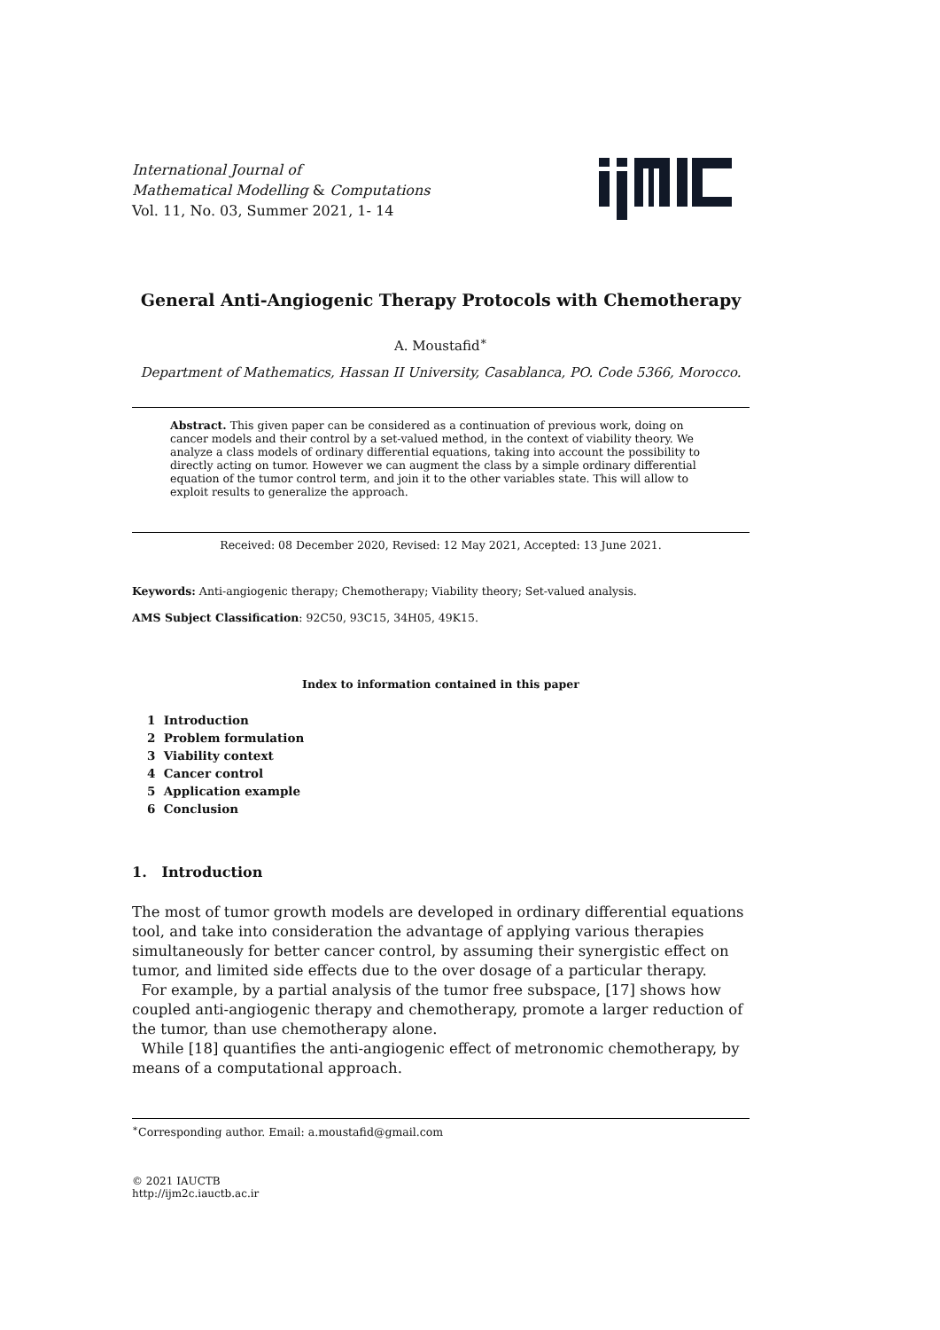International Journal of
Mathematical Modelling & Computations
Vol. 11, No. 03, Summer 2021, 1- 14
General Anti-Angiogenic Therapy Protocols with Chemotherapy
A. Moustafid<sup>∗</sup>
Department of Mathematics, Hassan II University, Casablanca, PO. Code 5366, Morocco.
Abstract. This given paper can be considered as a continuation of previous work, doing on cancer models and their control by a set-valued method, in the context of viability theory. We analyze a class models of ordinary differential equations, taking into account the possibility to directly acting on tumor. However we can augment the class by a simple ordinary differential equation of the tumor control term, and join it to the other variables state. This will allow to exploit results to generalize the approach.
Received: 08 December 2020, Revised: 12 May 2021, Accepted: 13 June 2021.
Keywords: Anti-angiogenic therapy; Chemotherapy; Viability theory; Set-valued analysis.
AMS Subject Classification: 92C50, 93C15, 34H05, 49K15.
Index to information contained in this paper
1 Introduction
2 Problem formulation
3 Viability context
4 Cancer control
5 Application example
6 Conclusion
1. Introduction
The most of tumor growth models are developed in ordinary differential equations tool, and take into consideration the advantage of applying various therapies simultaneously for better cancer control, by assuming their synergistic effect on tumor, and limited side effects due to the over dosage of a particular therapy.
For example, by a partial analysis of the tumor free subspace, [17] shows how coupled anti-angiogenic therapy and chemotherapy, promote a larger reduction of the tumor, than use chemotherapy alone.
While [18] quantifies the anti-angiogenic effect of metronomic chemotherapy, by means of a computational approach.
<sup>∗</sup>Corresponding author. Email: a.moustafid@gmail.com
© 2021 IAUCTB
http://ijm2c.iauctb.ac.ir